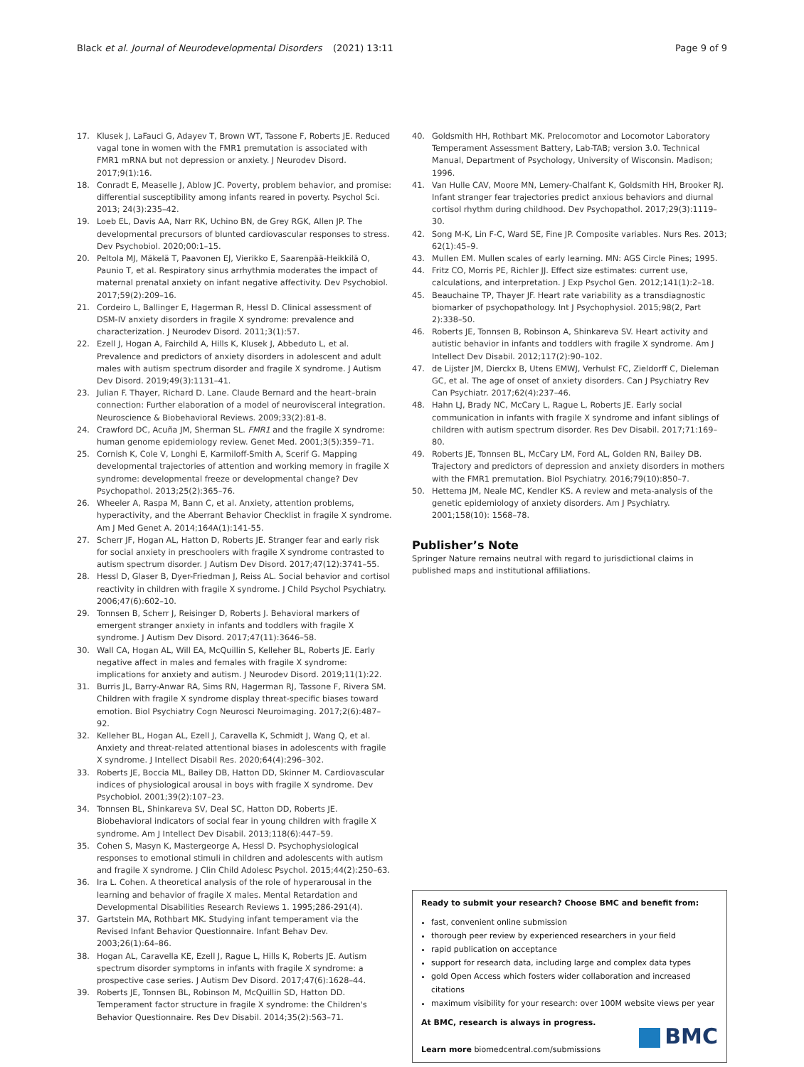Black et al. Journal of Neurodevelopmental Disorders
(2021) 13:11 Page 9 of 9
17. Klusek J, LaFauci G, Adayev T, Brown WT, Tassone F, Roberts JE. Reduced vagal tone in women with the FMR1 premutation is associated with FMR1 mRNA but not depression or anxiety. J Neurodev Disord. 2017;9(1):16.
18. Conradt E, Measelle J, Ablow JC. Poverty, problem behavior, and promise: differential susceptibility among infants reared in poverty. Psychol Sci. 2013; 24(3):235–42.
19. Loeb EL, Davis AA, Narr RK, Uchino BN, de Grey RGK, Allen JP. The developmental precursors of blunted cardiovascular responses to stress. Dev Psychobiol. 2020;00:1–15.
20. Peltola MJ, Mäkelä T, Paavonen EJ, Vierikko E, Saarenpää-Heikkilä O, Paunio T, et al. Respiratory sinus arrhythmia moderates the impact of maternal prenatal anxiety on infant negative affectivity. Dev Psychobiol. 2017;59(2):209–16.
21. Cordeiro L, Ballinger E, Hagerman R, Hessl D. Clinical assessment of DSM-IV anxiety disorders in fragile X syndrome: prevalence and characterization. J Neurodev Disord. 2011;3(1):57.
22. Ezell J, Hogan A, Fairchild A, Hills K, Klusek J, Abbeduto L, et al. Prevalence and predictors of anxiety disorders in adolescent and adult males with autism spectrum disorder and fragile X syndrome. J Autism Dev Disord. 2019;49(3):1131–41.
23. Julian F. Thayer, Richard D. Lane. Claude Bernard and the heart–brain connection: Further elaboration of a model of neurovisceral integration. Neuroscience & Biobehavioral Reviews. 2009;33(2):81-8.
24. Crawford DC, Acuña JM, Sherman SL. FMR1 and the fragile X syndrome: human genome epidemiology review. Genet Med. 2001;3(5):359–71.
25. Cornish K, Cole V, Longhi E, Karmiloff-Smith A, Scerif G. Mapping developmental trajectories of attention and working memory in fragile X syndrome: developmental freeze or developmental change? Dev Psychopathol. 2013;25(2):365–76.
26. Wheeler A, Raspa M, Bann C, et al. Anxiety, attention problems, hyperactivity, and the Aberrant Behavior Checklist in fragile X syndrome. Am J Med Genet A. 2014;164A(1):141-55.
27. Scherr JF, Hogan AL, Hatton D, Roberts JE. Stranger fear and early risk for social anxiety in preschoolers with fragile X syndrome contrasted to autism spectrum disorder. J Autism Dev Disord. 2017;47(12):3741–55.
28. Hessl D, Glaser B, Dyer-Friedman J, Reiss AL. Social behavior and cortisol reactivity in children with fragile X syndrome. J Child Psychol Psychiatry. 2006;47(6):602–10.
29. Tonnsen B, Scherr J, Reisinger D, Roberts J. Behavioral markers of emergent stranger anxiety in infants and toddlers with fragile X syndrome. J Autism Dev Disord. 2017;47(11):3646–58.
30. Wall CA, Hogan AL, Will EA, McQuillin S, Kelleher BL, Roberts JE. Early negative affect in males and females with fragile X syndrome: implications for anxiety and autism. J Neurodev Disord. 2019;11(1):22.
31. Burris JL, Barry-Anwar RA, Sims RN, Hagerman RJ, Tassone F, Rivera SM. Children with fragile X syndrome display threat-specific biases toward emotion. Biol Psychiatry Cogn Neurosci Neuroimaging. 2017;2(6):487–92.
32. Kelleher BL, Hogan AL, Ezell J, Caravella K, Schmidt J, Wang Q, et al. Anxiety and threat-related attentional biases in adolescents with fragile X syndrome. J Intellect Disabil Res. 2020;64(4):296–302.
33. Roberts JE, Boccia ML, Bailey DB, Hatton DD, Skinner M. Cardiovascular indices of physiological arousal in boys with fragile X syndrome. Dev Psychobiol. 2001;39(2):107–23.
34. Tonnsen BL, Shinkareva SV, Deal SC, Hatton DD, Roberts JE. Biobehavioral indicators of social fear in young children with fragile X syndrome. Am J Intellect Dev Disabil. 2013;118(6):447–59.
35. Cohen S, Masyn K, Mastergeorge A, Hessl D. Psychophysiological responses to emotional stimuli in children and adolescents with autism and fragile X syndrome. J Clin Child Adolesc Psychol. 2015;44(2):250–63.
36. Ira L. Cohen. A theoretical analysis of the role of hyperarousal in the learning and behavior of fragile X males. Mental Retardation and Developmental Disabilities Research Reviews 1. 1995;286-291(4).
37. Gartstein MA, Rothbart MK. Studying infant temperament via the Revised Infant Behavior Questionnaire. Infant Behav Dev. 2003;26(1):64–86.
38. Hogan AL, Caravella KE, Ezell J, Rague L, Hills K, Roberts JE. Autism spectrum disorder symptoms in infants with fragile X syndrome: a prospective case series. J Autism Dev Disord. 2017;47(6):1628–44.
39. Roberts JE, Tonnsen BL, Robinson M, McQuillin SD, Hatton DD. Temperament factor structure in fragile X syndrome: the Children's Behavior Questionnaire. Res Dev Disabil. 2014;35(2):563–71.
40. Goldsmith HH, Rothbart MK. Prelocomotor and Locomotor Laboratory Temperament Assessment Battery, Lab-TAB; version 3.0. Technical Manual, Department of Psychology, University of Wisconsin. Madison; 1996.
41. Van Hulle CAV, Moore MN, Lemery-Chalfant K, Goldsmith HH, Brooker RJ. Infant stranger fear trajectories predict anxious behaviors and diurnal cortisol rhythm during childhood. Dev Psychopathol. 2017;29(3):1119–30.
42. Song M-K, Lin F-C, Ward SE, Fine JP. Composite variables. Nurs Res. 2013; 62(1):45–9.
43. Mullen EM. Mullen scales of early learning. MN: AGS Circle Pines; 1995.
44. Fritz CO, Morris PE, Richler JJ. Effect size estimates: current use, calculations, and interpretation. J Exp Psychol Gen. 2012;141(1):2–18.
45. Beauchaine TP, Thayer JF. Heart rate variability as a transdiagnostic biomarker of psychopathology. Int J Psychophysiol. 2015;98(2, Part 2):338–50.
46. Roberts JE, Tonnsen B, Robinson A, Shinkareva SV. Heart activity and autistic behavior in infants and toddlers with fragile X syndrome. Am J Intellect Dev Disabil. 2012;117(2):90–102.
47. de Lijster JM, Dierckx B, Utens EMWJ, Verhulst FC, Zieldorff C, Dieleman GC, et al. The age of onset of anxiety disorders. Can J Psychiatry Rev Can Psychiatr. 2017;62(4):237–46.
48. Hahn LJ, Brady NC, McCary L, Rague L, Roberts JE. Early social communication in infants with fragile X syndrome and infant siblings of children with autism spectrum disorder. Res Dev Disabil. 2017;71:169–80.
49. Roberts JE, Tonnsen BL, McCary LM, Ford AL, Golden RN, Bailey DB. Trajectory and predictors of depression and anxiety disorders in mothers with the FMR1 premutation. Biol Psychiatry. 2016;79(10):850–7.
50. Hettema JM, Neale MC, Kendler KS. A review and meta-analysis of the genetic epidemiology of anxiety disorders. Am J Psychiatry. 2001;158(10): 1568–78.
Publisher’s Note
Springer Nature remains neutral with regard to jurisdictional claims in published maps and institutional affiliations.
Ready to submit your research? Choose BMC and benefit from:
fast, convenient online submission
thorough peer review by experienced researchers in your field
rapid publication on acceptance
support for research data, including large and complex data types
gold Open Access which fosters wider collaboration and increased citations
maximum visibility for your research: over 100M website views per year
At BMC, research is always in progress.
Learn more biomedcentral.com/submissions
BMC